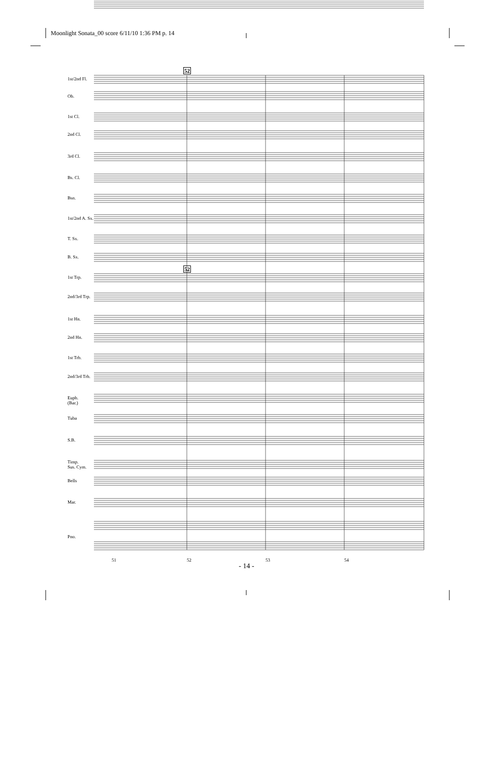Moonlight Sonata_00 score 6/11/10 1:36 PM p. 14
1st/2nd Fl.
Ob.
1st Cl.
2nd Cl.
3rd Cl.
Bs. Cl.
Bsn.
1st/2nd A. Sx.
T. Sx.
B. Sx.
1st Trp.
2nd/3rd Trp.
1st Hn.
2nd Hn.
1st Trb.
2nd/3rd Trb.
Euph.
(Bar.)
Tuba
S.B.
Timp.
Sus. Cym.
Bells
Mar.
Pno.
52
52
51 52 53 54
- 14 -